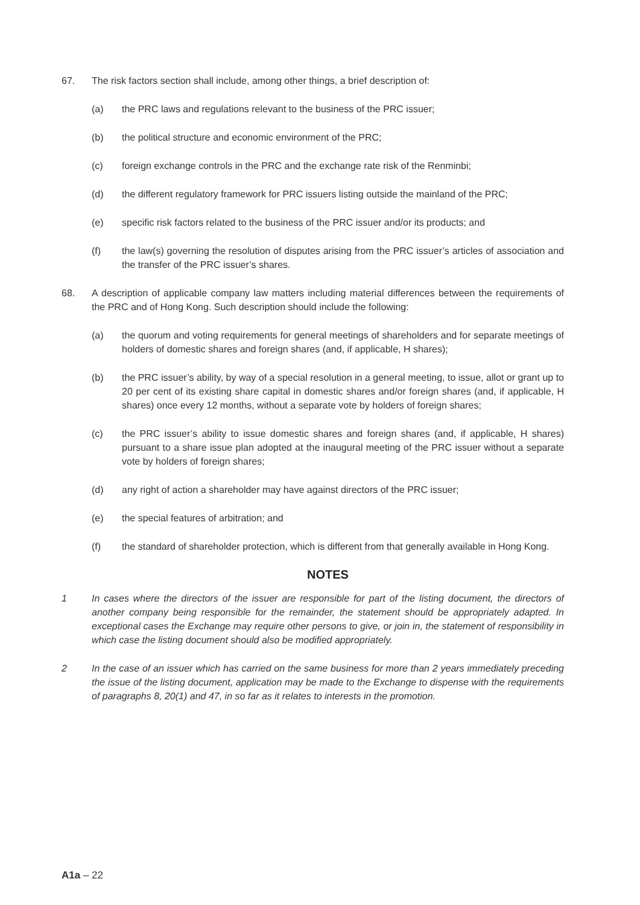67. The risk factors section shall include, among other things, a brief description of:
(a) the PRC laws and regulations relevant to the business of the PRC issuer;
(b) the political structure and economic environment of the PRC;
(c) foreign exchange controls in the PRC and the exchange rate risk of the Renminbi;
(d) the different regulatory framework for PRC issuers listing outside the mainland of the PRC;
(e) specific risk factors related to the business of the PRC issuer and/or its products; and
(f) the law(s) governing the resolution of disputes arising from the PRC issuer’s articles of association and the transfer of the PRC issuer’s shares.
68. A description of applicable company law matters including material differences between the requirements of the PRC and of Hong Kong. Such description should include the following:
(a) the quorum and voting requirements for general meetings of shareholders and for separate meetings of holders of domestic shares and foreign shares (and, if applicable, H shares);
(b) the PRC issuer’s ability, by way of a special resolution in a general meeting, to issue, allot or grant up to 20 per cent of its existing share capital in domestic shares and/or foreign shares (and, if applicable, H shares) once every 12 months, without a separate vote by holders of foreign shares;
(c) the PRC issuer’s ability to issue domestic shares and foreign shares (and, if applicable, H shares) pursuant to a share issue plan adopted at the inaugural meeting of the PRC issuer without a separate vote by holders of foreign shares;
(d) any right of action a shareholder may have against directors of the PRC issuer;
(e) the special features of arbitration; and
(f) the standard of shareholder protection, which is different from that generally available in Hong Kong.
NOTES
1 In cases where the directors of the issuer are responsible for part of the listing document, the directors of another company being responsible for the remainder, the statement should be appropriately adapted. In exceptional cases the Exchange may require other persons to give, or join in, the statement of responsibility in which case the listing document should also be modified appropriately.
2 In the case of an issuer which has carried on the same business for more than 2 years immediately preceding the issue of the listing document, application may be made to the Exchange to dispense with the requirements of paragraphs 8, 20(1) and 47, in so far as it relates to interests in the promotion.
A1a – 22